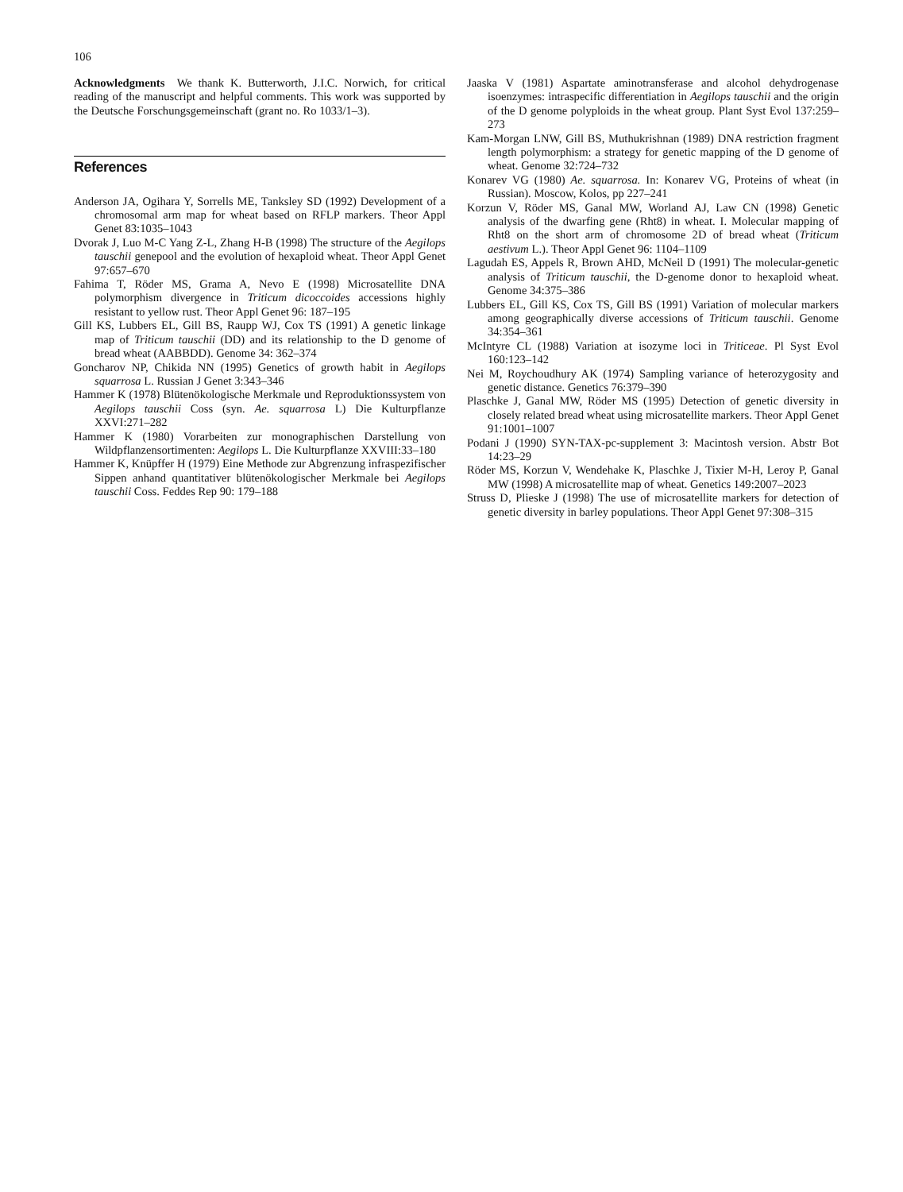106
Acknowledgments We thank K. Butterworth, J.I.C. Norwich, for critical reading of the manuscript and helpful comments. This work was supported by the Deutsche Forschungsgemeinschaft (grant no. Ro 1033/1–3).
References
Anderson JA, Ogihara Y, Sorrells ME, Tanksley SD (1992) Development of a chromosomal arm map for wheat based on RFLP markers. Theor Appl Genet 83:1035–1043
Dvorak J, Luo M-C Yang Z-L, Zhang H-B (1998) The structure of the Aegilops tauschii genepool and the evolution of hexaploid wheat. Theor Appl Genet 97:657–670
Fahima T, Röder MS, Grama A, Nevo E (1998) Microsatellite DNA polymorphism divergence in Triticum dicoccoides accessions highly resistant to yellow rust. Theor Appl Genet 96: 187–195
Gill KS, Lubbers EL, Gill BS, Raupp WJ, Cox TS (1991) A genetic linkage map of Triticum tauschii (DD) and its relationship to the D genome of bread wheat (AABBDD). Genome 34: 362–374
Goncharov NP, Chikida NN (1995) Genetics of growth habit in Aegilops squarrosa L. Russian J Genet 3:343–346
Hammer K (1978) Blütenökologische Merkmale und Reproduktionssystem von Aegilops tauschii Coss (syn. Ae. squarrosa L) Die Kulturpflanze XXVI:271–282
Hammer K (1980) Vorarbeiten zur monographischen Darstellung von Wildpflanzensortimenten: Aegilops L. Die Kulturpflanze XXVIII:33–180
Hammer K, Knüpffer H (1979) Eine Methode zur Abgrenzung infraspezifischer Sippen anhand quantitativer blütenökologischer Merkmale bei Aegilops tauschii Coss. Feddes Rep 90: 179–188
Jaaska V (1981) Aspartate aminotransferase and alcohol dehydrogenase isoenzymes: intraspecific differentiation in Aegilops tauschii and the origin of the D genome polyploids in the wheat group. Plant Syst Evol 137:259–273
Kam-Morgan LNW, Gill BS, Muthukrishnan (1989) DNA restriction fragment length polymorphism: a strategy for genetic mapping of the D genome of wheat. Genome 32:724–732
Konarev VG (1980) Ae. squarrosa. In: Konarev VG, Proteins of wheat (in Russian). Moscow, Kolos, pp 227–241
Korzun V, Röder MS, Ganal MW, Worland AJ, Law CN (1998) Genetic analysis of the dwarfing gene (Rht8) in wheat. I. Molecular mapping of Rht8 on the short arm of chromosome 2D of bread wheat (Triticum aestivum L.). Theor Appl Genet 96: 1104–1109
Lagudah ES, Appels R, Brown AHD, McNeil D (1991) The molecular-genetic analysis of Triticum tauschii, the D-genome donor to hexaploid wheat. Genome 34:375–386
Lubbers EL, Gill KS, Cox TS, Gill BS (1991) Variation of molecular markers among geographically diverse accessions of Triticum tauschii. Genome 34:354–361
McIntyre CL (1988) Variation at isozyme loci in Triticeae. Pl Syst Evol 160:123–142
Nei M, Roychoudhury AK (1974) Sampling variance of heterozygosity and genetic distance. Genetics 76:379–390
Plaschke J, Ganal MW, Röder MS (1995) Detection of genetic diversity in closely related bread wheat using microsatellite markers. Theor Appl Genet 91:1001–1007
Podani J (1990) SYN-TAX-pc-supplement 3: Macintosh version. Abstr Bot 14:23–29
Röder MS, Korzun V, Wendehake K, Plaschke J, Tixier M-H, Leroy P, Ganal MW (1998) A microsatellite map of wheat. Genetics 149:2007–2023
Struss D, Plieske J (1998) The use of microsatellite markers for detection of genetic diversity in barley populations. Theor Appl Genet 97:308–315